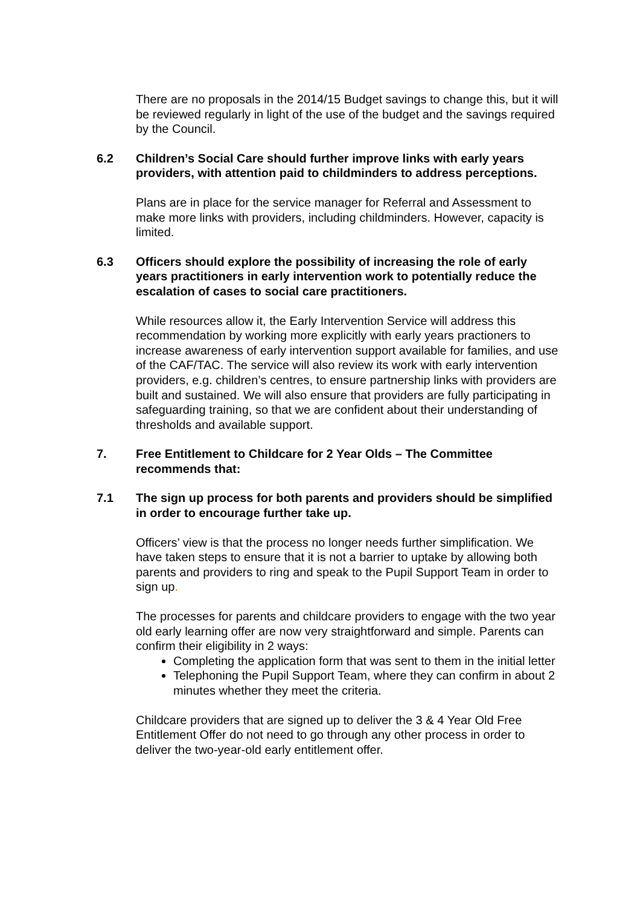There are no proposals in the 2014/15 Budget savings to change this, but it will be reviewed regularly in light of the use of the budget and the savings required by the Council.
6.2 Children’s Social Care should further improve links with early years providers, with attention paid to childminders to address perceptions.
Plans are in place for the service manager for Referral and Assessment to make more links with providers, including childminders. However, capacity is limited.
6.3 Officers should explore the possibility of increasing the role of early years practitioners in early intervention work to potentially reduce the escalation of cases to social care practitioners.
While resources allow it, the Early Intervention Service will address this recommendation by working more explicitly with early years practioners to increase awareness of early intervention support available for families, and use of the CAF/TAC. The service will also review its work with early intervention providers, e.g. children’s centres, to ensure partnership links with providers are built and sustained. We will also ensure that providers are fully participating in safeguarding training, so that we are confident about their understanding of thresholds and available support.
7. Free Entitlement to Childcare for 2 Year Olds – The Committee recommends that:
7.1 The sign up process for both parents and providers should be simplified in order to encourage further take up.
Officers’ view is that the process no longer needs further simplification. We have taken steps to ensure that it is not a barrier to uptake by allowing both parents and providers to ring and speak to the Pupil Support Team in order to sign up.
The processes for parents and childcare providers to engage with the two year old early learning offer are now very straightforward and simple. Parents can confirm their eligibility in 2 ways:
Completing the application form that was sent to them in the initial letter
Telephoning the Pupil Support Team, where they can confirm in about 2 minutes whether they meet the criteria.
Childcare providers that are signed up to deliver the 3 & 4 Year Old Free Entitlement Offer do not need to go through any other process in order to deliver the two-year-old early entitlement offer.